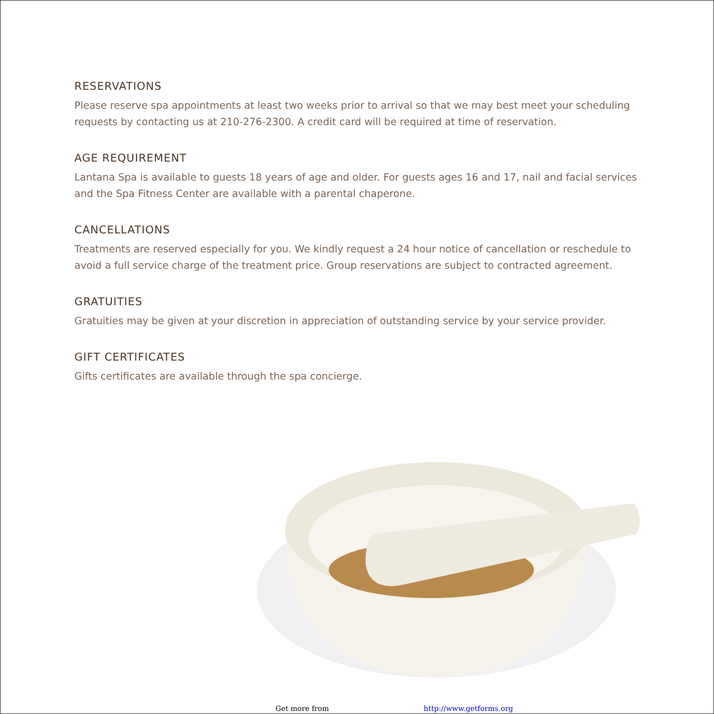RESERVATIONS
Please reserve spa appointments at least two weeks prior to arrival so that we may best meet your scheduling requests by contacting us at 210-276-2300. A credit card will be required at time of reservation.
AGE REQUIREMENT
Lantana Spa is available to guests 18 years of age and older. For guests ages 16 and 17, nail and facial services and the Spa Fitness Center are available with a parental chaperone.
CANCELLATIONS
Treatments are reserved especially for you. We kindly request a 24 hour notice of cancellation or reschedule to avoid a full service charge of the treatment price. Group reservations are subject to contracted agreement.
GRATUITIES
Gratuities may be given at your discretion in appreciation of outstanding service by your service provider.
GIFT CERTIFICATES
Gifts certificates are available through the spa concierge.
Get more from http://www.getforms.org